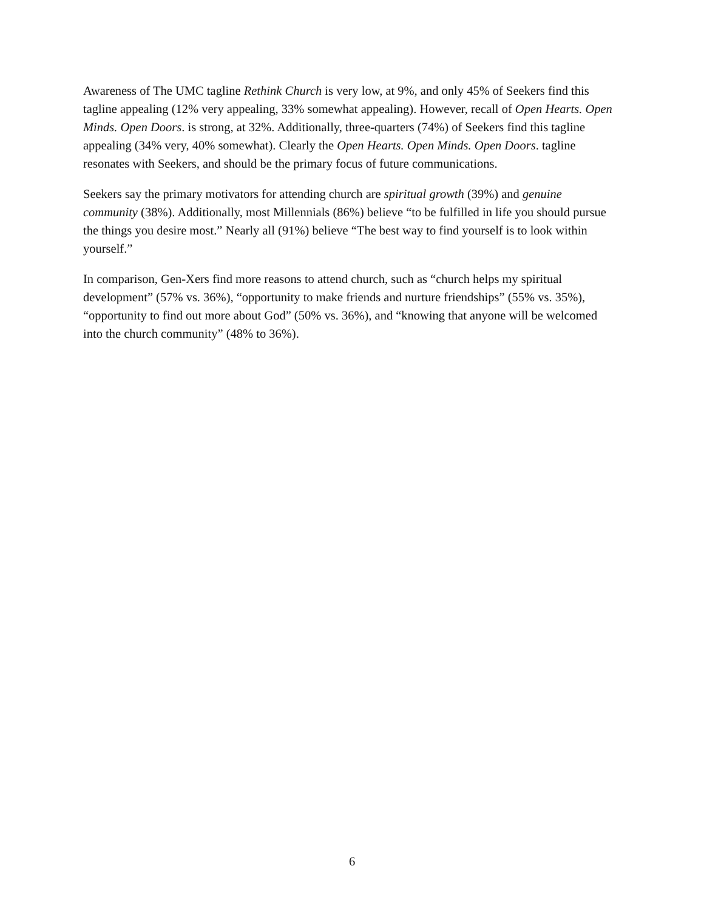Awareness of The UMC tagline Rethink Church is very low, at 9%, and only 45% of Seekers find this tagline appealing (12% very appealing, 33% somewhat appealing). However, recall of Open Hearts. Open Minds. Open Doors. is strong, at 32%. Additionally, three-quarters (74%) of Seekers find this tagline appealing (34% very, 40% somewhat). Clearly the Open Hearts. Open Minds. Open Doors. tagline resonates with Seekers, and should be the primary focus of future communications.
Seekers say the primary motivators for attending church are spiritual growth (39%) and genuine community (38%). Additionally, most Millennials (86%) believe “to be fulfilled in life you should pursue the things you desire most.” Nearly all (91%) believe “The best way to find yourself is to look within yourself.”
In comparison, Gen-Xers find more reasons to attend church, such as “church helps my spiritual development” (57% vs. 36%), “opportunity to make friends and nurture friendships” (55% vs. 35%), “opportunity to find out more about God” (50% vs. 36%), and “knowing that anyone will be welcomed into the church community” (48% to 36%).
6